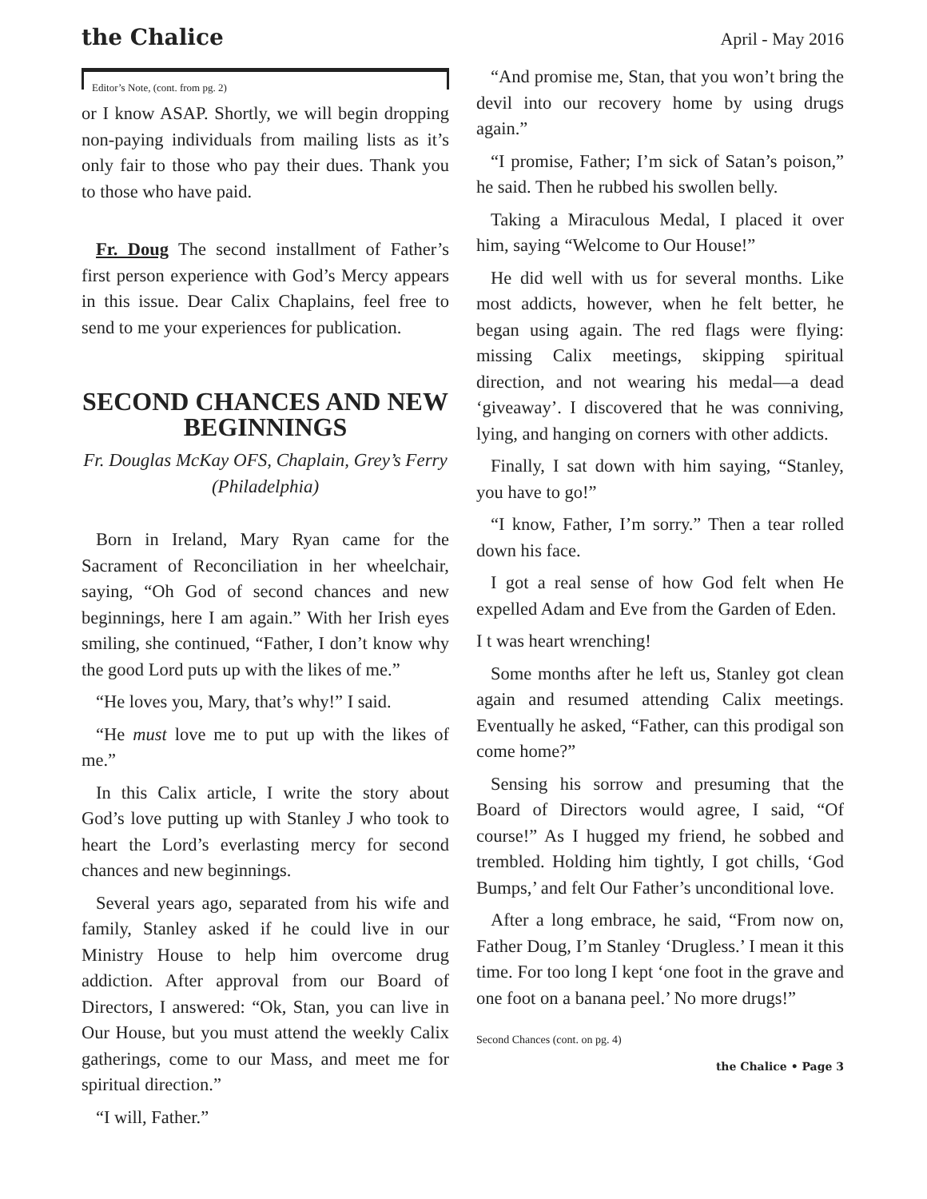the Chalice
April - May 2016
Editor’s Note, (cont. from pg. 2)
or I know ASAP. Shortly, we will begin dropping non-paying individuals from mailing lists as it’s only fair to those who pay their dues. Thank you to those who have paid.
Fr. Doug The second installment of Father’s first person experience with God’s Mercy appears in this issue. Dear Calix Chaplains, feel free to send to me your experiences for publication.
SECOND CHANCES AND NEW BEGINNINGS
Fr. Douglas McKay OFS, Chaplain, Grey’s Ferry (Philadelphia)
Born in Ireland, Mary Ryan came for the Sacrament of Reconciliation in her wheelchair, saying, “Oh God of second chances and new beginnings, here I am again.” With her Irish eyes smiling, she continued, “Father, I don’t know why the good Lord puts up with the likes of me.”
“He loves you, Mary, that’s why!” I said.
“He must love me to put up with the likes of me.”
In this Calix article, I write the story about God’s love putting up with Stanley J who took to heart the Lord’s everlasting mercy for second chances and new beginnings.
Several years ago, separated from his wife and family, Stanley asked if he could live in our Ministry House to help him overcome drug addiction. After approval from our Board of Directors, I answered: “Ok, Stan, you can live in Our House, but you must attend the weekly Calix gatherings, come to our Mass, and meet me for spiritual direction.”
“I will, Father.”
“And promise me, Stan, that you won’t bring the devil into our recovery home by using drugs again.”
“I promise, Father; I’m sick of Satan’s poison,” he said. Then he rubbed his swollen belly.
Taking a Miraculous Medal, I placed it over him, saying “Welcome to Our House!”
He did well with us for several months. Like most addicts, however, when he felt better, he began using again. The red flags were flying: missing Calix meetings, skipping spiritual direction, and not wearing his medal—a dead ‘giveaway’. I discovered that he was conniving, lying, and hanging on corners with other addicts.
Finally, I sat down with him saying, “Stanley, you have to go!”
“I know, Father, I’m sorry.” Then a tear rolled down his face.
I got a real sense of how God felt when He expelled Adam and Eve from the Garden of Eden.
I t was heart wrenching!
Some months after he left us, Stanley got clean again and resumed attending Calix meetings. Eventually he asked, “Father, can this prodigal son come home?”
Sensing his sorrow and presuming that the Board of Directors would agree, I said, “Of course!” As I hugged my friend, he sobbed and trembled. Holding him tightly, I got chills, ‘God Bumps,’ and felt Our Father’s unconditional love.
After a long embrace, he said, “From now on, Father Doug, I’m Stanley ‘Drugless.’ I mean it this time. For too long I kept ‘one foot in the grave and one foot on a banana peel.’ No more drugs!”
Second Chances (cont. on pg. 4)
the Chalice • Page 3